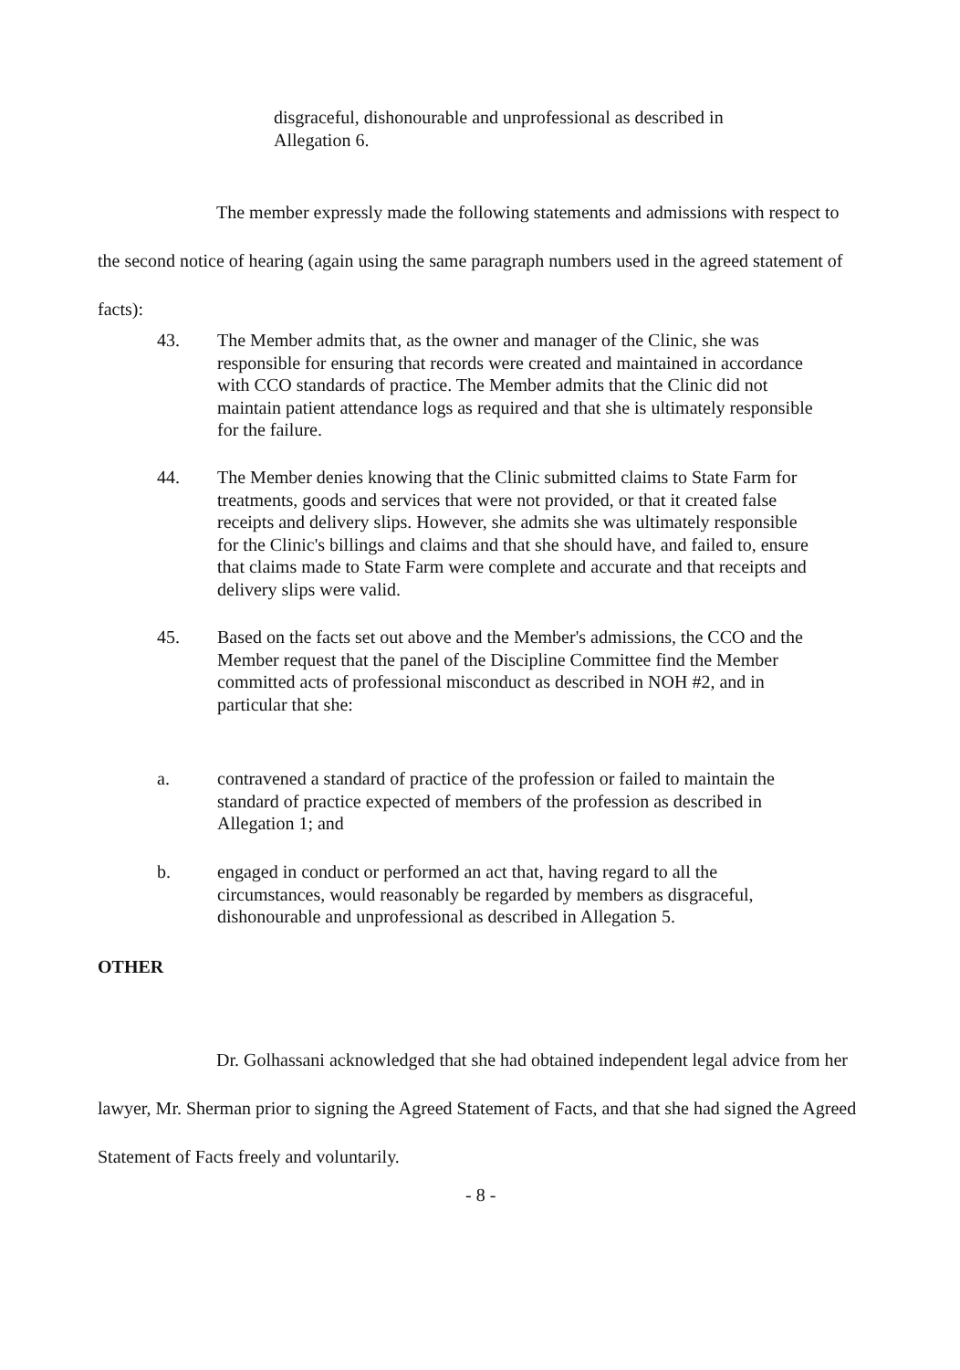disgraceful, dishonourable and unprofessional as described in Allegation 6.
The member expressly made the following statements and admissions with respect to the second notice of hearing (again using the same paragraph numbers used in the agreed statement of facts):
43. The Member admits that, as the owner and manager of the Clinic, she was responsible for ensuring that records were created and maintained in accordance with CCO standards of practice. The Member admits that the Clinic did not maintain patient attendance logs as required and that she is ultimately responsible for the failure.
44. The Member denies knowing that the Clinic submitted claims to State Farm for treatments, goods and services that were not provided, or that it created false receipts and delivery slips. However, she admits she was ultimately responsible for the Clinic's billings and claims and that she should have, and failed to, ensure that claims made to State Farm were complete and accurate and that receipts and delivery slips were valid.
45. Based on the facts set out above and the Member's admissions, the CCO and the Member request that the panel of the Discipline Committee find the Member committed acts of professional misconduct as described in NOH #2, and in particular that she:
a. contravened a standard of practice of the profession or failed to maintain the standard of practice expected of members of the profession as described in Allegation 1; and
b. engaged in conduct or performed an act that, having regard to all the circumstances, would reasonably be regarded by members as disgraceful, dishonourable and unprofessional as described in Allegation 5.
OTHER
Dr. Golhassani acknowledged that she had obtained independent legal advice from her lawyer, Mr. Sherman prior to signing the Agreed Statement of Facts, and that she had signed the Agreed Statement of Facts freely and voluntarily.
- 8 -